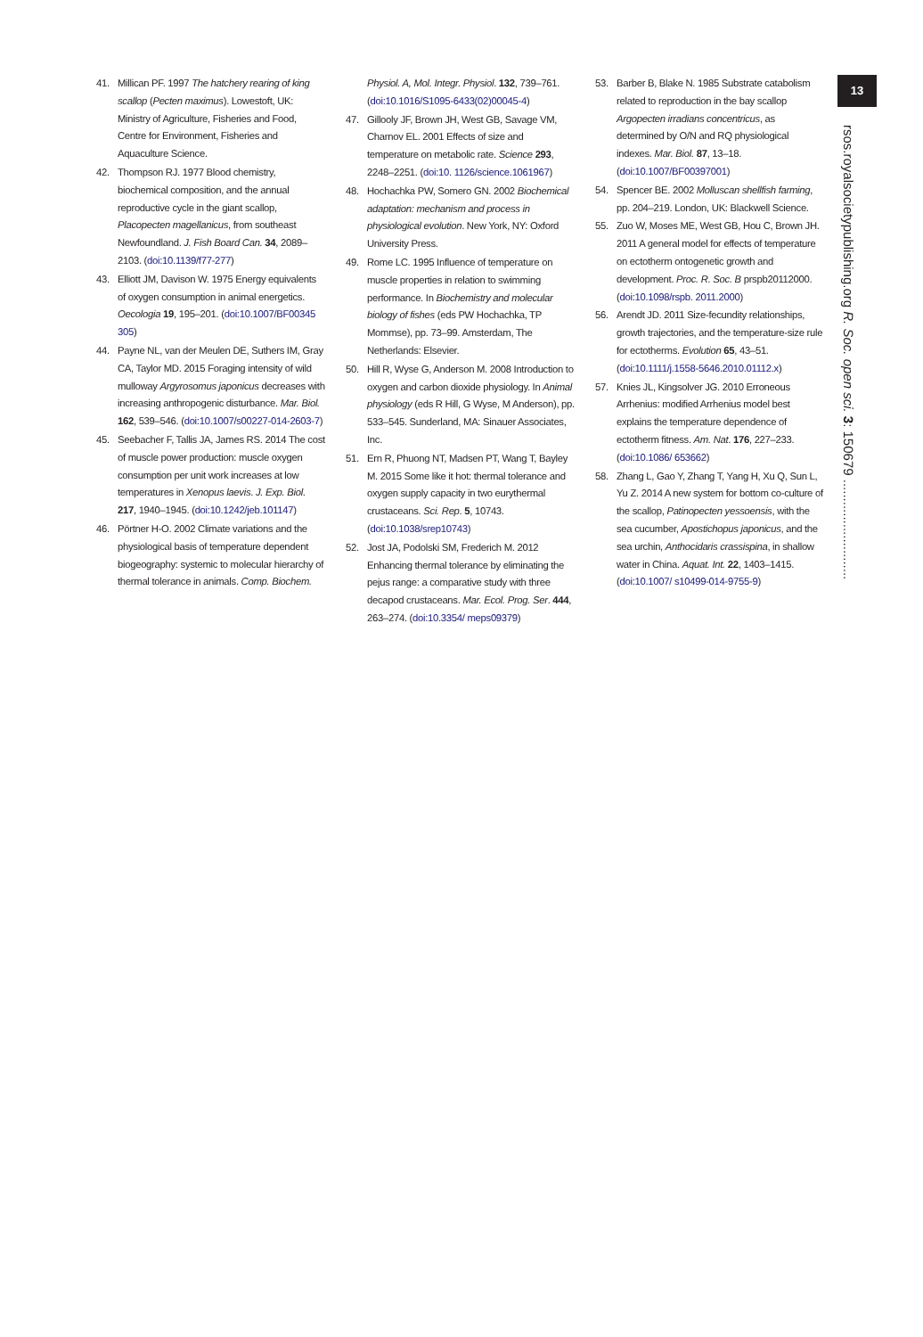13
rsos.royalsocietypublishing.org R. Soc. open sci. 3: 150679 ...........................
41. Millican PF. 1997 The hatchery rearing of king scallop (Pecten maximus). Lowestoft, UK: Ministry of Agriculture, Fisheries and Food, Centre for Environment, Fisheries and Aquaculture Science.
42. Thompson RJ. 1977 Blood chemistry, biochemical composition, and the annual reproductive cycle in the giant scallop, Placopecten magellanicus, from southeast Newfoundland. J. Fish Board Can. 34, 2089–2103. (doi:10.1139/f77-277)
43. Elliott JM, Davison W. 1975 Energy equivalents of oxygen consumption in animal energetics. Oecologia 19, 195–201. (doi:10.1007/BF00345 305)
44. Payne NL, van der Meulen DE, Suthers IM, Gray CA, Taylor MD. 2015 Foraging intensity of wild mulloway Argyrosomus japonicus decreases with increasing anthropogenic disturbance. Mar. Biol. 162, 539–546. (doi:10.1007/s00227-014-2603-7)
45. Seebacher F, Tallis JA, James RS. 2014 The cost of muscle power production: muscle oxygen consumption per unit work increases at low temperatures in Xenopus laevis. J. Exp. Biol. 217, 1940–1945. (doi:10.1242/jeb.101147)
46. Pörtner H-O. 2002 Climate variations and the physiological basis of temperature dependent biogeography: systemic to molecular hierarchy of thermal tolerance in animals. Comp. Biochem.
Physiol. A, Mol. Integr. Physiol. 132, 739–761. (doi:10.1016/S1095-6433(02)00045-4)
47. Gillooly JF, Brown JH, West GB, Savage VM, Charnov EL. 2001 Effects of size and temperature on metabolic rate. Science 293, 2248–2251. (doi:10. 1126/science.1061967)
48. Hochachka PW, Somero GN. 2002 Biochemical adaptation: mechanism and process in physiological evolution. New York, NY: Oxford University Press.
49. Rome LC. 1995 Influence of temperature on muscle properties in relation to swimming performance. In Biochemistry and molecular biology of fishes (eds PW Hochachka, TP Mommse), pp. 73–99. Amsterdam, The Netherlands: Elsevier.
50. Hill R, Wyse G, Anderson M. 2008 Introduction to oxygen and carbon dioxide physiology. In Animal physiology (eds R Hill, G Wyse, M Anderson), pp. 533–545. Sunderland, MA: Sinauer Associates, Inc.
51. Ern R, Phuong NT, Madsen PT, Wang T, Bayley M. 2015 Some like it hot: thermal tolerance and oxygen supply capacity in two eurythermal crustaceans. Sci. Rep. 5, 10743. (doi:10.1038/srep10743)
52. Jost JA, Podolski SM, Frederich M. 2012 Enhancing thermal tolerance by eliminating the pejus range: a comparative study with three decapod crustaceans. Mar. Ecol. Prog. Ser. 444, 263–274. (doi:10.3354/ meps09379)
53. Barber B, Blake N. 1985 Substrate catabolism related to reproduction in the bay scallop Argopecten irradians concentricus, as determined by O/N and RQ physiological indexes. Mar. Biol. 87, 13–18. (doi:10.1007/BF00397001)
54. Spencer BE. 2002 Molluscan shellfish farming, pp. 204–219. London, UK: Blackwell Science.
55. Zuo W, Moses ME, West GB, Hou C, Brown JH. 2011 A general model for effects of temperature on ectotherm ontogenetic growth and development. Proc. R. Soc. B prspb20112000. (doi:10.1098/rspb. 2011.2000)
56. Arendt JD. 2011 Size-fecundity relationships, growth trajectories, and the temperature-size rule for ectotherms. Evolution 65, 43–51. (doi:10.1111/j.1558-5646.2010.01112.x)
57. Knies JL, Kingsolver JG. 2010 Erroneous Arrhenius: modified Arrhenius model best explains the temperature dependence of ectotherm fitness. Am. Nat. 176, 227–233. (doi:10.1086/ 653662)
58. Zhang L, Gao Y, Zhang T, Yang H, Xu Q, Sun L, Yu Z. 2014 A new system for bottom co-culture of the scallop, Patinopecten yessoensis, with the sea cucumber, Apostichopus japonicus, and the sea urchin, Anthocidaris crassispina, in shallow water in China. Aquat. Int. 22, 1403–1415. (doi:10.1007/ s10499-014-9755-9)